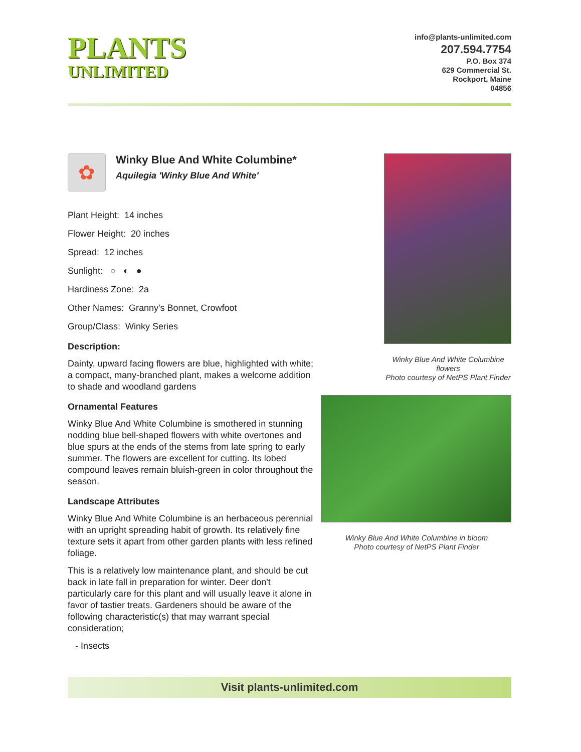PLANTS
UNLIMITED
info@plants-unlimited.com
207.594.7754
P.O. Box 374
629 Commercial St.
Rockport, Maine
04856
✿
Winky Blue And White Columbine*
Aquilegia 'Winky Blue And White'
Plant Height: 14 inches
Flower Height: 20 inches
Spread: 12 inches
Sunlight: ○ ◐ ●
Hardiness Zone: 2a
Other Names: Granny's Bonnet, Crowfoot
Group/Class: Winky Series
Description:
Dainty, upward facing flowers are blue, highlighted with white; a compact, many-branched plant, makes a welcome addition to shade and woodland gardens
Ornamental Features
Winky Blue And White Columbine is smothered in stunning nodding blue bell-shaped flowers with white overtones and blue spurs at the ends of the stems from late spring to early summer. The flowers are excellent for cutting. Its lobed compound leaves remain bluish-green in color throughout the season.
Landscape Attributes
Winky Blue And White Columbine is an herbaceous perennial with an upright spreading habit of growth. Its relatively fine texture sets it apart from other garden plants with less refined foliage.
This is a relatively low maintenance plant, and should be cut back in late fall in preparation for winter. Deer don't particularly care for this plant and will usually leave it alone in favor of tastier treats. Gardeners should be aware of the following characteristic(s) that may warrant special consideration;
- Insects
Winky Blue And White Columbine flowers
Photo courtesy of NetPS Plant Finder
Winky Blue And White Columbine in bloom
Photo courtesy of NetPS Plant Finder
Visit plants-unlimited.com